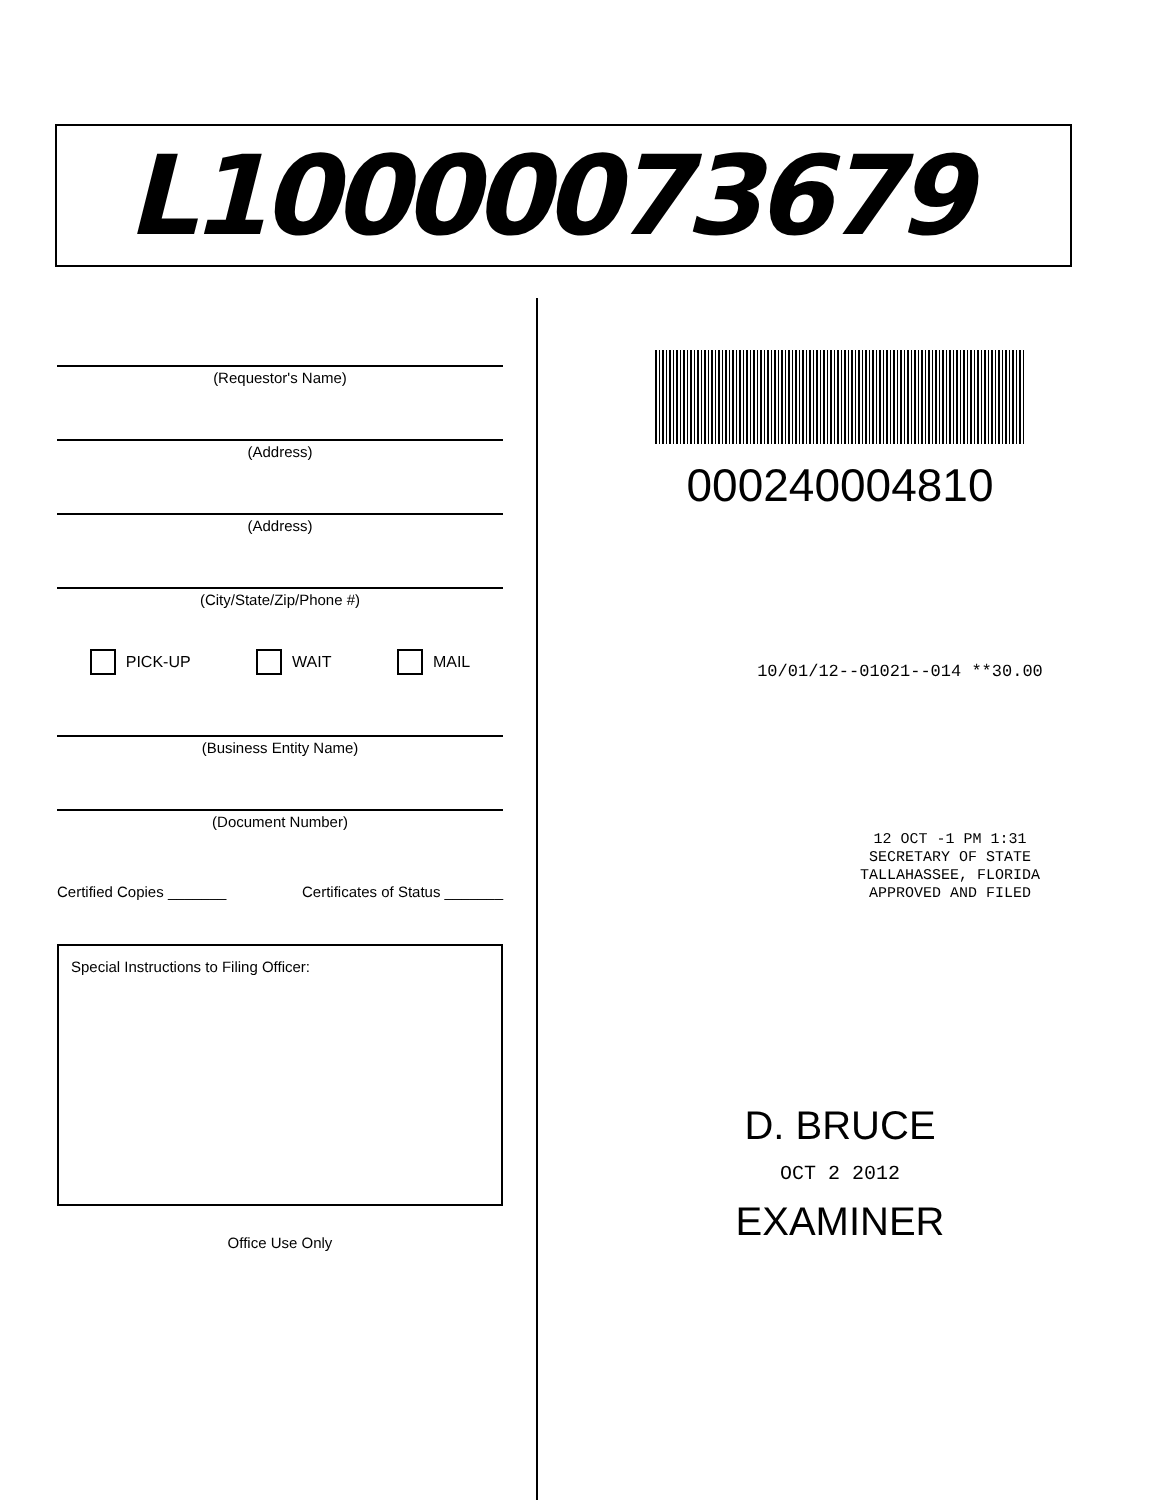L10000073679
(Requestor's Name)
(Address)
(Address)
(City/State/Zip/Phone #)
PICK-UP WAIT MAIL
(Business Entity Name)
(Document Number)
Certified Copies _______ Certificates of Status _______
Special Instructions to Filing Officer:
Office Use Only
000240004810
10/01/12--01021--014 **30.00
12 OCT -1 PM 1:31
SECRETARY OF STATE
TALLAHASSEE, FLORIDA
APPROVED AND FILED
D. BRUCE
OCT 2 2012
EXAMINER